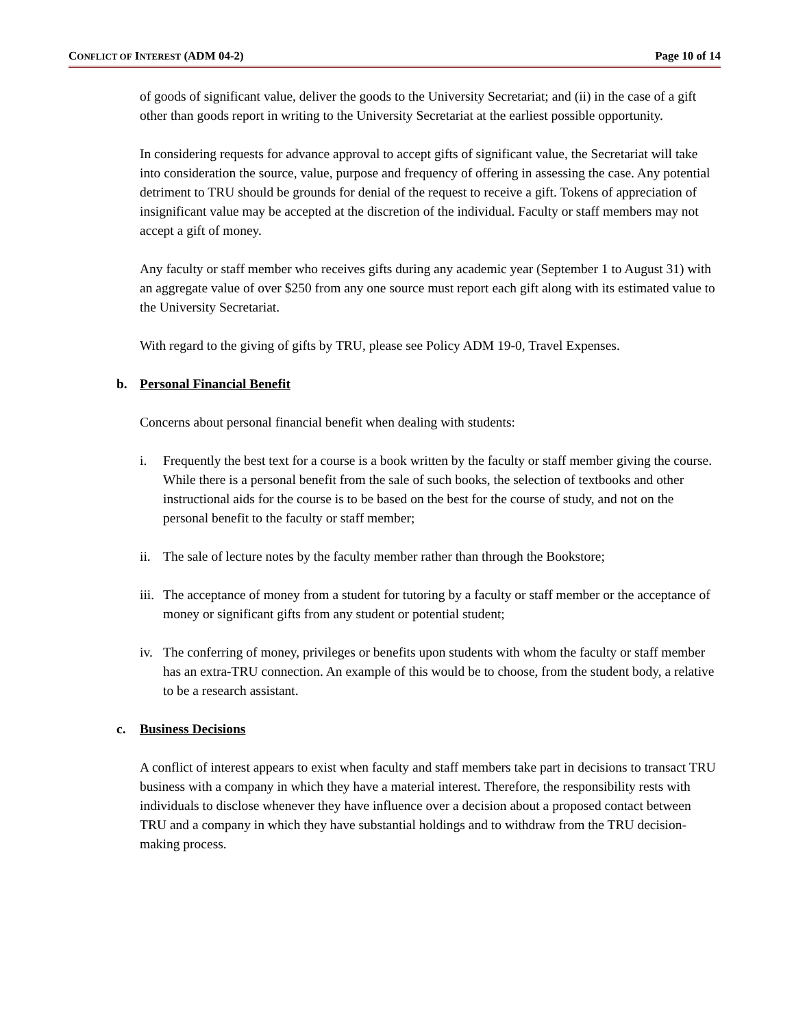CONFLICT OF INTEREST (ADM 04-2)
Page 10 of 14
of goods of significant value, deliver the goods to the University Secretariat; and (ii) in the case of a gift other than goods report in writing to the University Secretariat at the earliest possible opportunity.
In considering requests for advance approval to accept gifts of significant value, the Secretariat will take into consideration the source, value, purpose and frequency of offering in assessing the case. Any potential detriment to TRU should be grounds for denial of the request to receive a gift. Tokens of appreciation of insignificant value may be accepted at the discretion of the individual. Faculty or staff members may not accept a gift of money.
Any faculty or staff member who receives gifts during any academic year (September 1 to August 31) with an aggregate value of over $250 from any one source must report each gift along with its estimated value to the University Secretariat.
With regard to the giving of gifts by TRU, please see Policy ADM 19-0, Travel Expenses.
b. Personal Financial Benefit
Concerns about personal financial benefit when dealing with students:
i. Frequently the best text for a course is a book written by the faculty or staff member giving the course. While there is a personal benefit from the sale of such books, the selection of textbooks and other instructional aids for the course is to be based on the best for the course of study, and not on the personal benefit to the faculty or staff member;
ii. The sale of lecture notes by the faculty member rather than through the Bookstore;
iii. The acceptance of money from a student for tutoring by a faculty or staff member or the acceptance of money or significant gifts from any student or potential student;
iv. The conferring of money, privileges or benefits upon students with whom the faculty or staff member has an extra-TRU connection. An example of this would be to choose, from the student body, a relative to be a research assistant.
c. Business Decisions
A conflict of interest appears to exist when faculty and staff members take part in decisions to transact TRU business with a company in which they have a material interest. Therefore, the responsibility rests with individuals to disclose whenever they have influence over a decision about a proposed contact between TRU and a company in which they have substantial holdings and to withdraw from the TRU decision-making process.